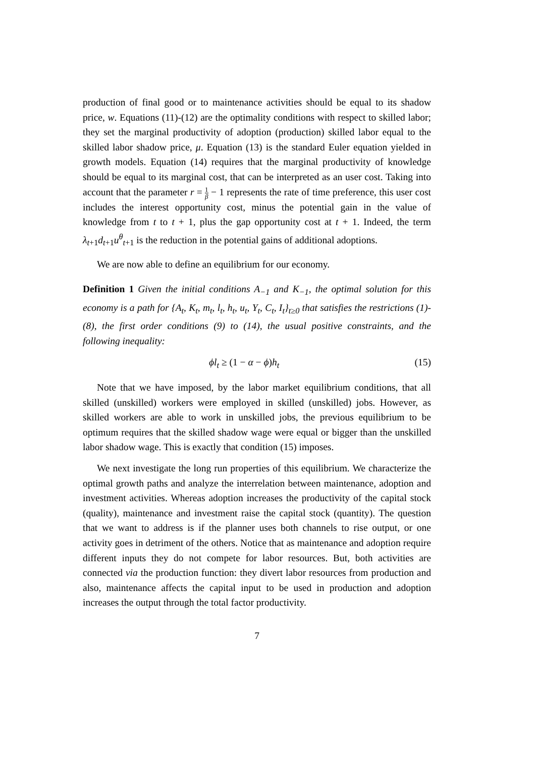production of final good or to maintenance activities should be equal to its shadow price, w. Equations (11)-(12) are the optimality conditions with respect to skilled labor; they set the marginal productivity of adoption (production) skilled labor equal to the skilled labor shadow price, μ. Equation (13) is the standard Euler equation yielded in growth models. Equation (14) requires that the marginal productivity of knowledge should be equal to its marginal cost, that can be interpreted as an user cost. Taking into account that the parameter r = 1 β − 1 represents the rate of time preference, this user cost includes the interest opportunity cost, minus the potential gain in the value of knowledge from t to t + 1, plus the gap opportunity cost at t + 1. Indeed, the term λ<sub>t+1</sub>d<sub>t+1</sub>u<sup>θ</sup><sub>t+1</sub> is the reduction in the potential gains of additional adoptions.
We are now able to define an equilibrium for our economy.
Definition 1 Given the initial conditions A<sub>−1</sub> and K<sub>−1</sub>, the optimal solution for this economy is a path for {A<sub>t</sub>, K<sub>t</sub>, m<sub>t</sub>, l<sub>t</sub>, h<sub>t</sub>, u<sub>t</sub>, Y<sub>t</sub>, C<sub>t</sub>, I<sub>t</sub>}<sub>t≥0</sub> that satisfies the restrictions (1)-(8), the first order conditions (9) to (14), the usual positive constraints, and the following inequality:
ϕl<sub>t</sub> ≥ (1 − α − ϕ)h<sub>t</sub> (15)
Note that we have imposed, by the labor market equilibrium conditions, that all skilled (unskilled) workers were employed in skilled (unskilled) jobs. However, as skilled workers are able to work in unskilled jobs, the previous equilibrium to be optimum requires that the skilled shadow wage were equal or bigger than the unskilled labor shadow wage. This is exactly that condition (15) imposes.
We next investigate the long run properties of this equilibrium. We characterize the optimal growth paths and analyze the interrelation between maintenance, adoption and investment activities. Whereas adoption increases the productivity of the capital stock (quality), maintenance and investment raise the capital stock (quantity). The question that we want to address is if the planner uses both channels to rise output, or one activity goes in detriment of the others. Notice that as maintenance and adoption require different inputs they do not compete for labor resources. But, both activities are connected via the production function: they divert labor resources from production and also, maintenance affects the capital input to be used in production and adoption increases the output through the total factor productivity.
7